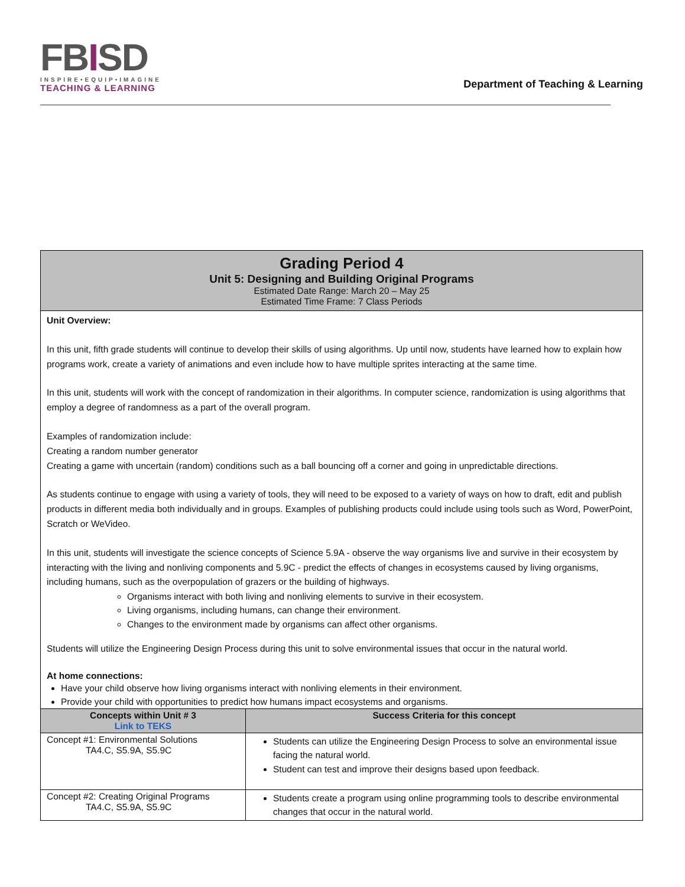FBISD
INSPIRE•EQUIP•IMAGINE
TEACHING & LEARNING
Department of Teaching & Learning
| Grading Period 4 Unit 5: Designing and Building Original Programs Estimated Date Range: March 20 – May 25 Estimated Time Frame: 7 Class Periods | |
| Unit Overview: In this unit, fifth grade students will continue to develop their skills of using algorithms. Up until now, students have learned how to explain how programs work, create a variety of animations and even include how to have multiple sprites interacting at the same time. In this unit, students will work with the concept of randomization in their algorithms. In computer science, randomization is using algorithms that employ a degree of randomness as a part of the overall program. Examples of randomization include: Creating a random number generator Creating a game with uncertain (random) conditions such as a ball bouncing off a corner and going in unpredictable directions. As students continue to engage with using a variety of tools, they will need to be exposed to a variety of ways on how to draft, edit and publish products in different media both individually and in groups. Examples of publishing products could include using tools such as Word, PowerPoint, Scratch or WeVideo. In this unit, students will investigate the science concepts of Science 5.9A - observe the way organisms live and survive in their ecosystem by interacting with the living and nonliving components and 5.9C - predict the effects of changes in ecosystems caused by living organisms, including humans, such as the overpopulation of grazers or the building of highways. Organisms interact with both living and nonliving elements to survive in their ecosystem. Living organisms, including humans, can change their environment. Changes to the environment made by organisms can affect other organisms. Students will utilize the Engineering Design Process during this unit to solve environmental issues that occur in the natural world. At home connections: Have your child observe how living organisms interact with nonliving elements in their environment. Provide your child with opportunities to predict how humans impact ecosystems and organisms. | |
| Concepts within Unit # 3 Link to TEKS | Success Criteria for this concept |
| Concept #1: Environmental Solutions TA4.C, S5.9A, S5.9C | Students can utilize the Engineering Design Process to solve an environmental issue facing the natural world. Student can test and improve their designs based upon feedback. |
| Concept #2: Creating Original Programs TA4.C, S5.9A, S5.9C | Students create a program using online programming tools to describe environmental changes that occur in the natural world. |